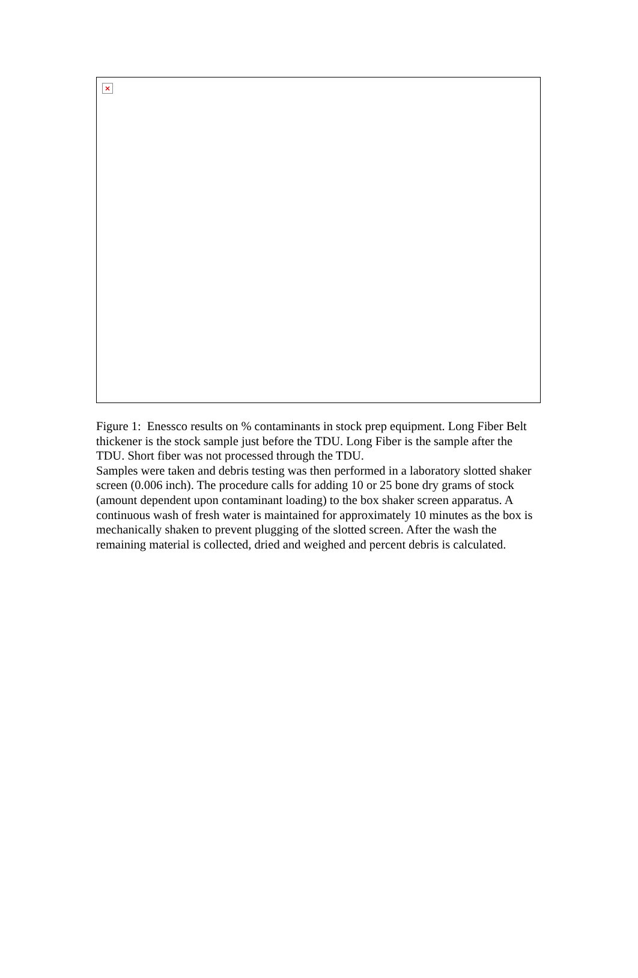×
Figure 1: Enessco results on % contaminants in stock prep equipment. Long Fiber Belt thickener is the stock sample just before the TDU. Long Fiber is the sample after the TDU. Short fiber was not processed through the TDU.
Samples were taken and debris testing was then performed in a laboratory slotted shaker screen (0.006 inch). The procedure calls for adding 10 or 25 bone dry grams of stock (amount dependent upon contaminant loading) to the box shaker screen apparatus. A continuous wash of fresh water is maintained for approximately 10 minutes as the box is mechanically shaken to prevent plugging of the slotted screen. After the wash the remaining material is collected, dried and weighed and percent debris is calculated.